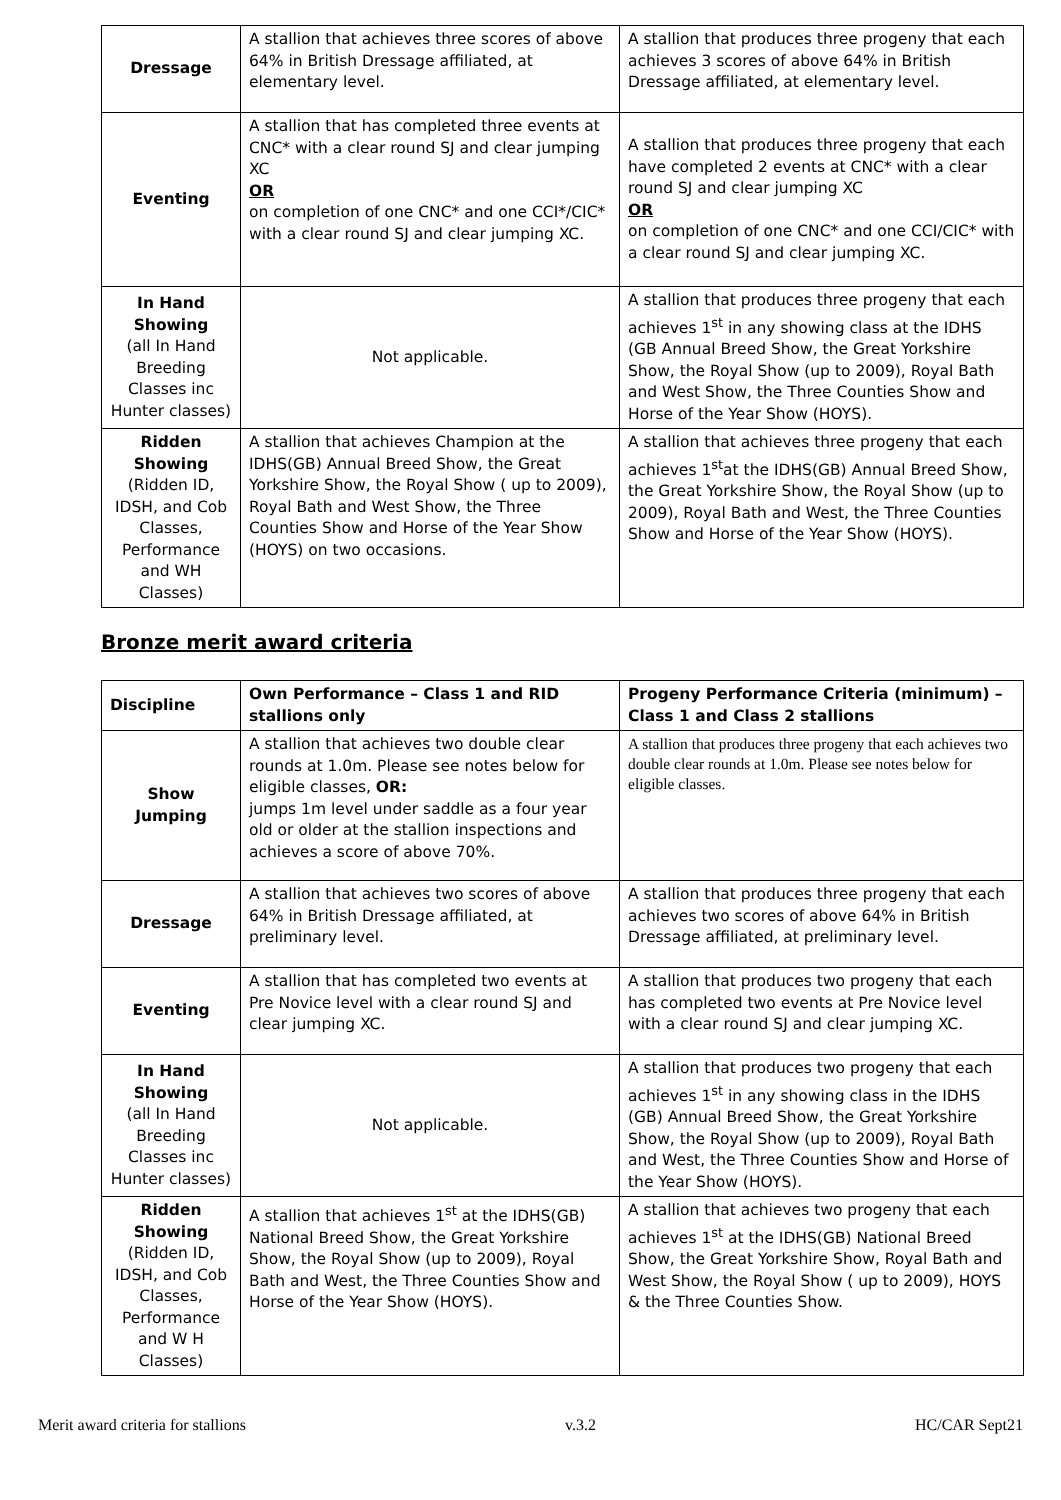| Dressage | A stallion that achieves three scores of above 64% in British Dressage affiliated, at elementary level. | A stallion that produces three progeny that each achieves 3 scores of above 64% in British Dressage affiliated, at elementary level. |
| Eventing | A stallion that has completed three events at CNC* with a clear round SJ and clear jumping XC OR on completion of one CNC* and one CCI*/CIC* with a clear round SJ and clear jumping XC. | A stallion that produces three progeny that each have completed 2 events at CNC* with a clear round SJ and clear jumping XC OR on completion of one CNC* and one CCI/CIC* with a clear round SJ and clear jumping XC. |
| In Hand Showing (all In Hand Breeding Classes inc Hunter classes) | Not applicable. | A stallion that produces three progeny that each achieves 1<sup>st</sup> in any showing class at the IDHS (GB Annual Breed Show, the Great Yorkshire Show, the Royal Show (up to 2009), Royal Bath and West Show, the Three Counties Show and Horse of the Year Show (HOYS). |
| Ridden Showing (Ridden ID, IDSH, and Cob Classes, Performance and WH Classes) | A stallion that achieves Champion at the IDHS(GB) Annual Breed Show, the Great Yorkshire Show, the Royal Show ( up to 2009), Royal Bath and West Show, the Three Counties Show and Horse of the Year Show (HOYS) on two occasions. | A stallion that achieves three progeny that each achieves 1<sup>st</sup>at the IDHS(GB) Annual Breed Show, the Great Yorkshire Show, the Royal Show (up to 2009), Royal Bath and West, the Three Counties Show and Horse of the Year Show (HOYS). |
Bronze merit award criteria
| Discipline | Own Performance – Class 1 and RID stallions only | Progeny Performance Criteria (minimum) – Class 1 and Class 2 stallions |
| --- | --- | --- |
| Show Jumping | A stallion that achieves two double clear rounds at 1.0m. Please see notes below for eligible classes, OR: jumps 1m level under saddle as a four year old or older at the stallion inspections and achieves a score of above 70%. | A stallion that produces three progeny that each achieves two double clear rounds at 1.0m. Please see notes below for eligible classes. |
| Dressage | A stallion that achieves two scores of above 64% in British Dressage affiliated, at preliminary level. | A stallion that produces three progeny that each achieves two scores of above 64% in British Dressage affiliated, at preliminary level. |
| Eventing | A stallion that has completed two events at Pre Novice level with a clear round SJ and clear jumping XC. | A stallion that produces two progeny that each has completed two events at Pre Novice level with a clear round SJ and clear jumping XC. |
| In Hand Showing (all In Hand Breeding Classes inc Hunter classes) | Not applicable. | A stallion that produces two progeny that each achieves 1<sup>st</sup> in any showing class in the IDHS (GB) Annual Breed Show, the Great Yorkshire Show, the Royal Show (up to 2009), Royal Bath and West, the Three Counties Show and Horse of the Year Show (HOYS). |
| Ridden Showing (Ridden ID, IDSH, and Cob Classes, Performance and W H Classes) | A stallion that achieves 1<sup>st</sup> at the IDHS(GB) National Breed Show, the Great Yorkshire Show, the Royal Show (up to 2009), Royal Bath and West, the Three Counties Show and Horse of the Year Show (HOYS). | A stallion that achieves two progeny that each achieves 1<sup>st</sup> at the IDHS(GB) National Breed Show, the Great Yorkshire Show, Royal Bath and West Show, the Royal Show ( up to 2009), HOYS & the Three Counties Show. |
Merit award criteria for stallions v.3.2 HC/CAR Sept21